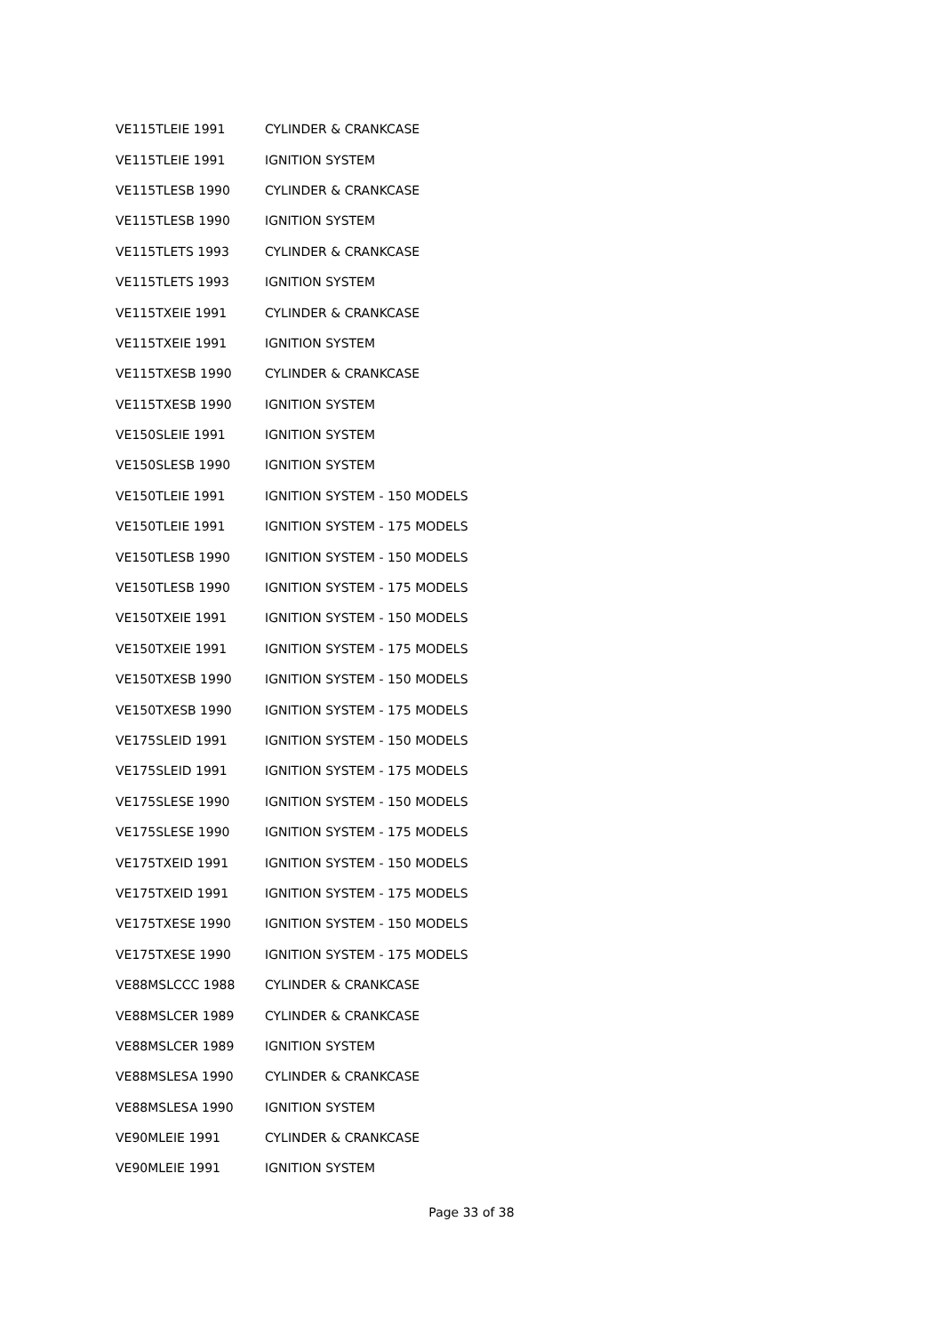| VE115TLEIE 1991 | CYLINDER & CRANKCASE |
| VE115TLEIE 1991 | IGNITION SYSTEM |
| VE115TLESB 1990 | CYLINDER & CRANKCASE |
| VE115TLESB 1990 | IGNITION SYSTEM |
| VE115TLETS 1993 | CYLINDER & CRANKCASE |
| VE115TLETS 1993 | IGNITION SYSTEM |
| VE115TXEIE 1991 | CYLINDER & CRANKCASE |
| VE115TXEIE 1991 | IGNITION SYSTEM |
| VE115TXESB 1990 | CYLINDER & CRANKCASE |
| VE115TXESB 1990 | IGNITION SYSTEM |
| VE150SLEIE 1991 | IGNITION SYSTEM |
| VE150SLESB 1990 | IGNITION SYSTEM |
| VE150TLEIE 1991 | IGNITION SYSTEM - 150 MODELS |
| VE150TLEIE 1991 | IGNITION SYSTEM - 175 MODELS |
| VE150TLESB 1990 | IGNITION SYSTEM - 150 MODELS |
| VE150TLESB 1990 | IGNITION SYSTEM - 175 MODELS |
| VE150TXEIE 1991 | IGNITION SYSTEM - 150 MODELS |
| VE150TXEIE 1991 | IGNITION SYSTEM - 175 MODELS |
| VE150TXESB 1990 | IGNITION SYSTEM - 150 MODELS |
| VE150TXESB 1990 | IGNITION SYSTEM - 175 MODELS |
| VE175SLEID 1991 | IGNITION SYSTEM - 150 MODELS |
| VE175SLEID 1991 | IGNITION SYSTEM - 175 MODELS |
| VE175SLESE 1990 | IGNITION SYSTEM - 150 MODELS |
| VE175SLESE 1990 | IGNITION SYSTEM - 175 MODELS |
| VE175TXEID 1991 | IGNITION SYSTEM - 150 MODELS |
| VE175TXEID 1991 | IGNITION SYSTEM - 175 MODELS |
| VE175TXESE 1990 | IGNITION SYSTEM - 150 MODELS |
| VE175TXESE 1990 | IGNITION SYSTEM - 175 MODELS |
| VE88MSLCCC 1988 | CYLINDER & CRANKCASE |
| VE88MSLCER 1989 | CYLINDER & CRANKCASE |
| VE88MSLCER 1989 | IGNITION SYSTEM |
| VE88MSLESA 1990 | CYLINDER & CRANKCASE |
| VE88MSLESA 1990 | IGNITION SYSTEM |
| VE90MLEIE 1991 | CYLINDER & CRANKCASE |
| VE90MLEIE 1991 | IGNITION SYSTEM |
Page 33 of 38